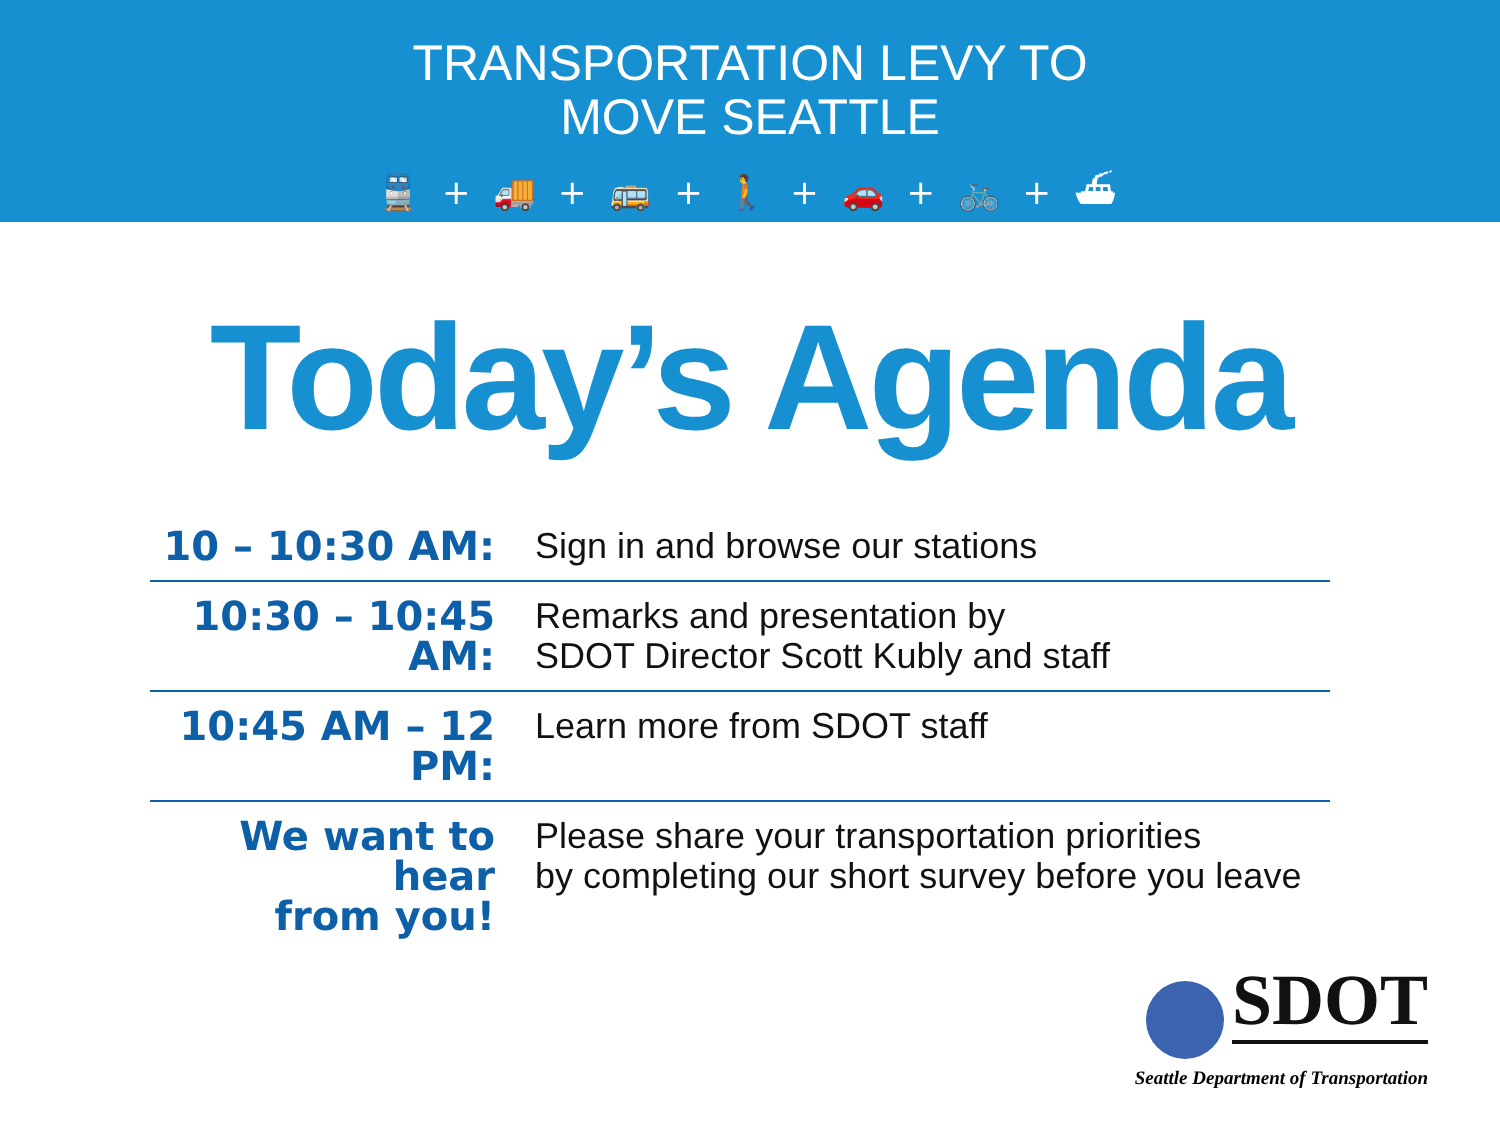TRANSPORTATION LEVY TO
MOVE SEATTLE
🚆 + 🚚 + 🚌 + 🚶 + 🚗 + 🚲 + ⛴
Today’s Agenda
| 10 – 10:30 AM: | Sign in and browse our stations |
| 10:30 – 10:45 AM: | Remarks and presentation by SDOT Director Scott Kubly and staff |
| 10:45 AM – 12 PM: | Learn more from SDOT staff |
| We want to hear from you! | Please share your transportation priorities by completing our short survey before you leave |
SDOT
Seattle Department of Transportation